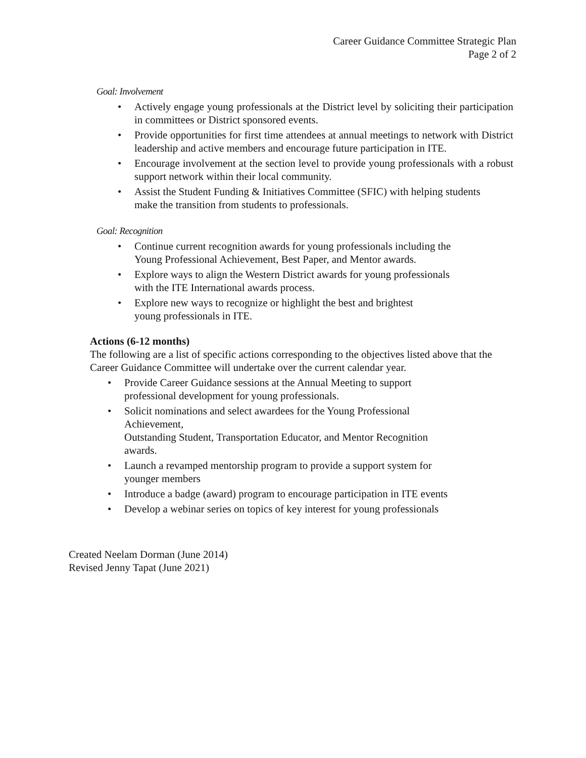Career Guidance Committee Strategic Plan
Page 2 of 2
Goal: Involvement
• Actively engage young professionals at the District level by soliciting their participation in committees or District sponsored events.
• Provide opportunities for first time attendees at annual meetings to network with District leadership and active members and encourage future participation in ITE.
• Encourage involvement at the section level to provide young professionals with a robust support network within their local community.
• Assist the Student Funding & Initiatives Committee (SFIC) with helping students make the transition from students to professionals.
Goal: Recognition
• Continue current recognition awards for young professionals including the Young Professional Achievement, Best Paper, and Mentor awards.
• Explore ways to align the Western District awards for young professionals with the ITE International awards process.
• Explore new ways to recognize or highlight the best and brightest young professionals in ITE.
Actions (6-12 months)
The following are a list of specific actions corresponding to the objectives listed above that the Career Guidance Committee will undertake over the current calendar year.
• Provide Career Guidance sessions at the Annual Meeting to support professional development for young professionals.
• Solicit nominations and select awardees for the Young Professional Achievement,
Outstanding Student, Transportation Educator, and Mentor Recognition awards.
• Launch a revamped mentorship program to provide a support system for younger members
• Introduce a badge (award) program to encourage participation in ITE events
• Develop a webinar series on topics of key interest for young professionals
Created Neelam Dorman (June 2014)
Revised Jenny Tapat (June 2021)